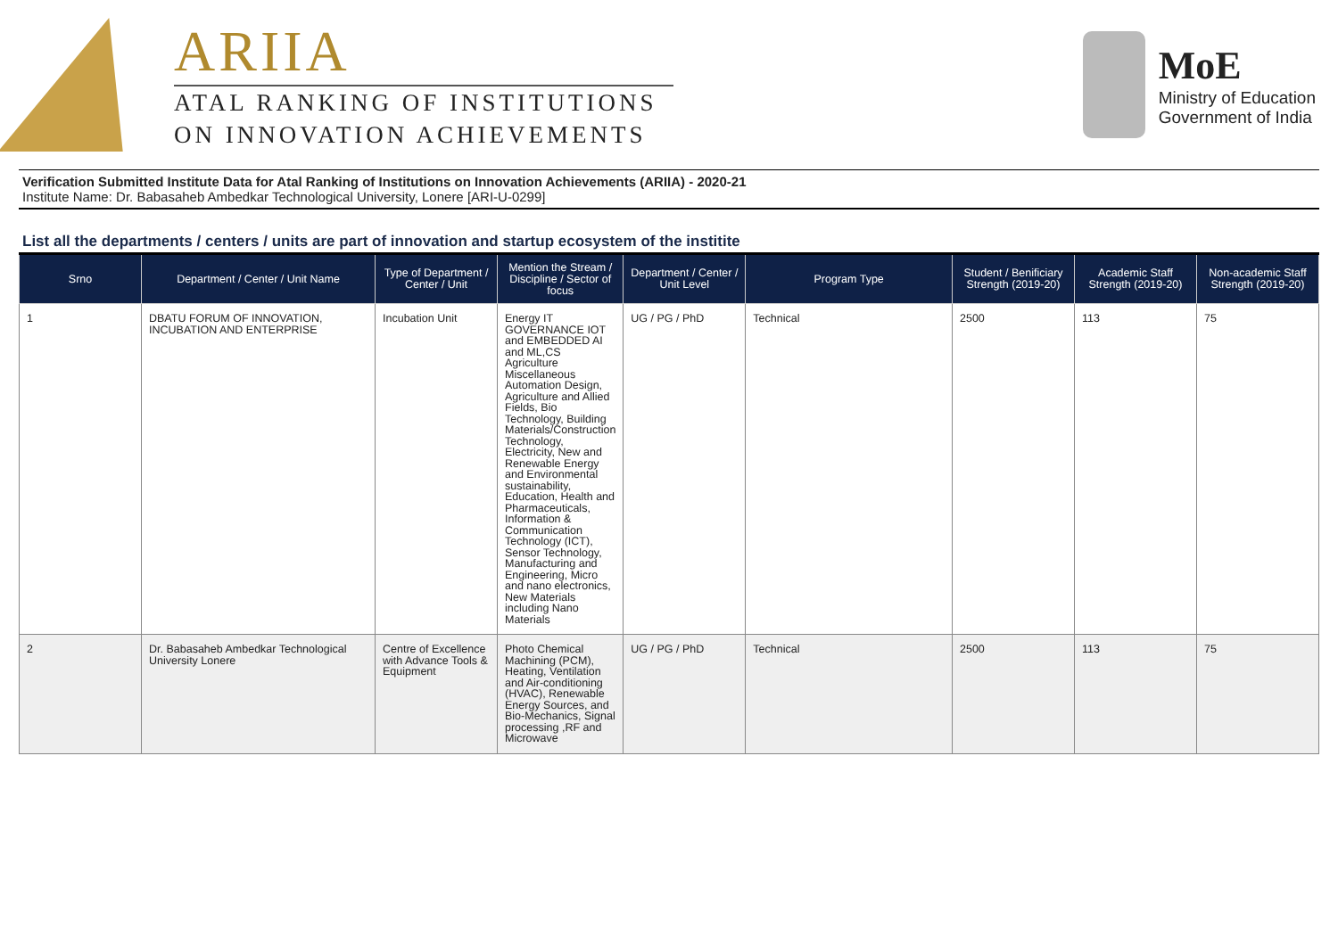ARIIA
ATAL RANKING OF INSTITUTIONS
ON INNOVATION ACHIEVEMENTS
MoE
Ministry of Education
Government of India
Verification Submitted Institute Data for Atal Ranking of Institutions on Innovation Achievements (ARIIA) - 2020-21
Institute Name: Dr. Babasaheb Ambedkar Technological University, Lonere [ARI-U-0299]
List all the departments / centers / units are part of innovation and startup ecosystem of the institite
| Srno | Department / Center / Unit Name | Type of Department / Center / Unit | Mention the Stream / Discipline / Sector of focus | Department / Center / Unit Level | Program Type | Student / Benificiary Strength (2019-20) | Academic Staff Strength (2019-20) | Non-academic Staff Strength (2019-20) |
| --- | --- | --- | --- | --- | --- | --- | --- | --- |
| 1 | DBATU FORUM OF INNOVATION, INCUBATION AND ENTERPRISE | Incubation Unit | Energy IT GOVERNANCE IOT and EMBEDDED AI and ML,CS Agriculture Miscellaneous Automation Design, Agriculture and Allied Fields, Bio Technology, Building Materials/Construction Technology, Electricity, New and Renewable Energy and Environmental sustainability, Education, Health and Pharmaceuticals, Information & Communication Technology (ICT), Sensor Technology, Manufacturing and Engineering, Micro and nano electronics, New Materials including Nano Materials | UG / PG / PhD | Technical | 2500 | 113 | 75 |
| 2 | Dr. Babasaheb Ambedkar Technological University Lonere | Centre of Excellence with Advance Tools & Equipment | Photo Chemical Machining (PCM), Heating, Ventilation and Air-conditioning (HVAC), Renewable Energy Sources, and Bio-Mechanics, Signal processing ,RF and Microwave | UG / PG / PhD | Technical | 2500 | 113 | 75 |